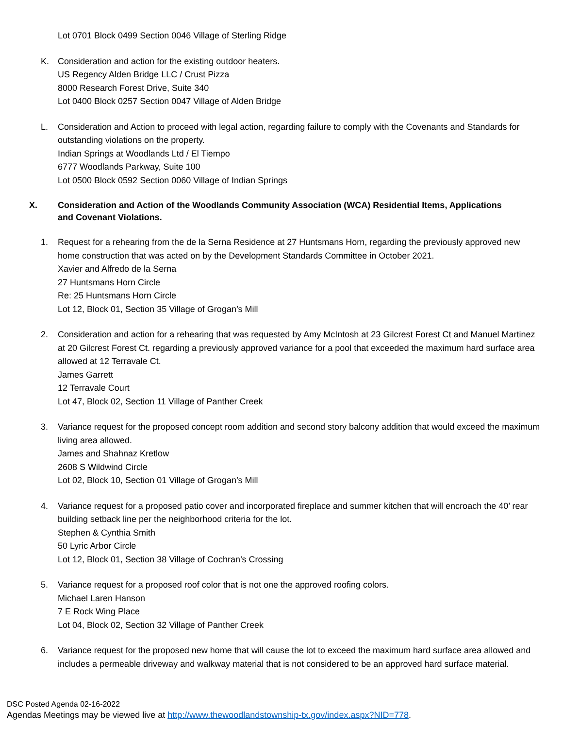Lot 0701 Block 0499 Section 0046 Village of Sterling Ridge
K. Consideration and action for the existing outdoor heaters.
US Regency Alden Bridge LLC / Crust Pizza
8000 Research Forest Drive, Suite 340
Lot 0400 Block 0257 Section 0047 Village of Alden Bridge
L. Consideration and Action to proceed with legal action, regarding failure to comply with the Covenants and Standards for outstanding violations on the property.
Indian Springs at Woodlands Ltd / El Tiempo
6777 Woodlands Parkway, Suite 100
Lot 0500 Block 0592 Section 0060 Village of Indian Springs
X. Consideration and Action of the Woodlands Community Association (WCA) Residential Items, Applications and Covenant Violations.
1. Request for a rehearing from the de la Serna Residence at 27 Huntsmans Horn, regarding the previously approved new home construction that was acted on by the Development Standards Committee in October 2021.
Xavier and Alfredo de la Serna
27 Huntsmans Horn Circle
Re: 25 Huntsmans Horn Circle
Lot 12, Block 01, Section 35 Village of Grogan’s Mill
2. Consideration and action for a rehearing that was requested by Amy McIntosh at 23 Gilcrest Forest Ct and Manuel Martinez at 20 Gilcrest Forest Ct. regarding a previously approved variance for a pool that exceeded the maximum hard surface area allowed at 12 Terravale Ct.
James Garrett
12 Terravale Court
Lot 47, Block 02, Section 11 Village of Panther Creek
3. Variance request for the proposed concept room addition and second story balcony addition that would exceed the maximum living area allowed.
James and Shahnaz Kretlow
2608 S Wildwind Circle
Lot 02, Block 10, Section 01 Village of Grogan’s Mill
4. Variance request for a proposed patio cover and incorporated fireplace and summer kitchen that will encroach the 40’ rear building setback line per the neighborhood criteria for the lot.
Stephen & Cynthia Smith
50 Lyric Arbor Circle
Lot 12, Block 01, Section 38 Village of Cochran’s Crossing
5. Variance request for a proposed roof color that is not one the approved roofing colors.
Michael Laren Hanson
7 E Rock Wing Place
Lot 04, Block 02, Section 32 Village of Panther Creek
6. Variance request for the proposed new home that will cause the lot to exceed the maximum hard surface area allowed and includes a permeable driveway and walkway material that is not considered to be an approved hard surface material.
DSC Posted Agenda 02-16-2022
Agendas Meetings may be viewed live at http://www.thewoodlandstownship-tx.gov/index.aspx?NID=778.